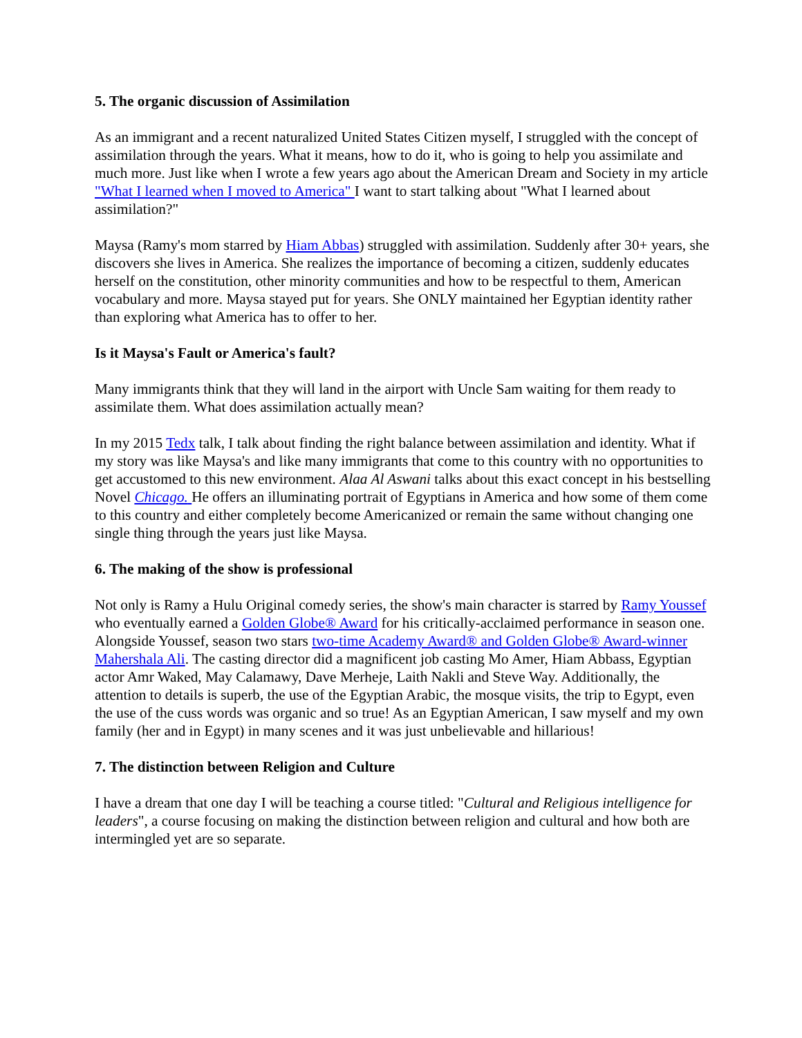5. The organic discussion of Assimilation
As an immigrant and a recent naturalized United States Citizen myself, I struggled with the concept of assimilation through the years. What it means, how to do it, who is going to help you assimilate and much more. Just like when I wrote a few years ago about the American Dream and Society in my article "What I learned when I moved to America" I want to start talking about "What I learned about assimilation?"
Maysa (Ramy's mom starred by Hiam Abbas) struggled with assimilation. Suddenly after 30+ years, she discovers she lives in America. She realizes the importance of becoming a citizen, suddenly educates herself on the constitution, other minority communities and how to be respectful to them, American vocabulary and more. Maysa stayed put for years. She ONLY maintained her Egyptian identity rather than exploring what America has to offer to her.
Is it Maysa's Fault or America's fault?
Many immigrants think that they will land in the airport with Uncle Sam waiting for them ready to assimilate them. What does assimilation actually mean?
In my 2015 Tedx talk, I talk about finding the right balance between assimilation and identity. What if my story was like Maysa's and like many immigrants that come to this country with no opportunities to get accustomed to this new environment. Alaa Al Aswani talks about this exact concept in his bestselling Novel Chicago. He offers an illuminating portrait of Egyptians in America and how some of them come to this country and either completely become Americanized or remain the same without changing one single thing through the years just like Maysa.
6. The making of the show is professional
Not only is Ramy a Hulu Original comedy series, the show's main character is starred by Ramy Youssef who eventually earned a Golden Globe® Award for his critically-acclaimed performance in season one. Alongside Youssef, season two stars two-time Academy Award® and Golden Globe® Award-winner Mahershala Ali. The casting director did a magnificent job casting Mo Amer, Hiam Abbass, Egyptian actor Amr Waked, May Calamawy, Dave Merheje, Laith Nakli and Steve Way. Additionally, the attention to details is superb, the use of the Egyptian Arabic, the mosque visits, the trip to Egypt, even the use of the cuss words was organic and so true! As an Egyptian American, I saw myself and my own family (her and in Egypt) in many scenes and it was just unbelievable and hillarious!
7. The distinction between Religion and Culture
I have a dream that one day I will be teaching a course titled: "Cultural and Religious intelligence for leaders", a course focusing on making the distinction between religion and cultural and how both are intermingled yet are so separate.